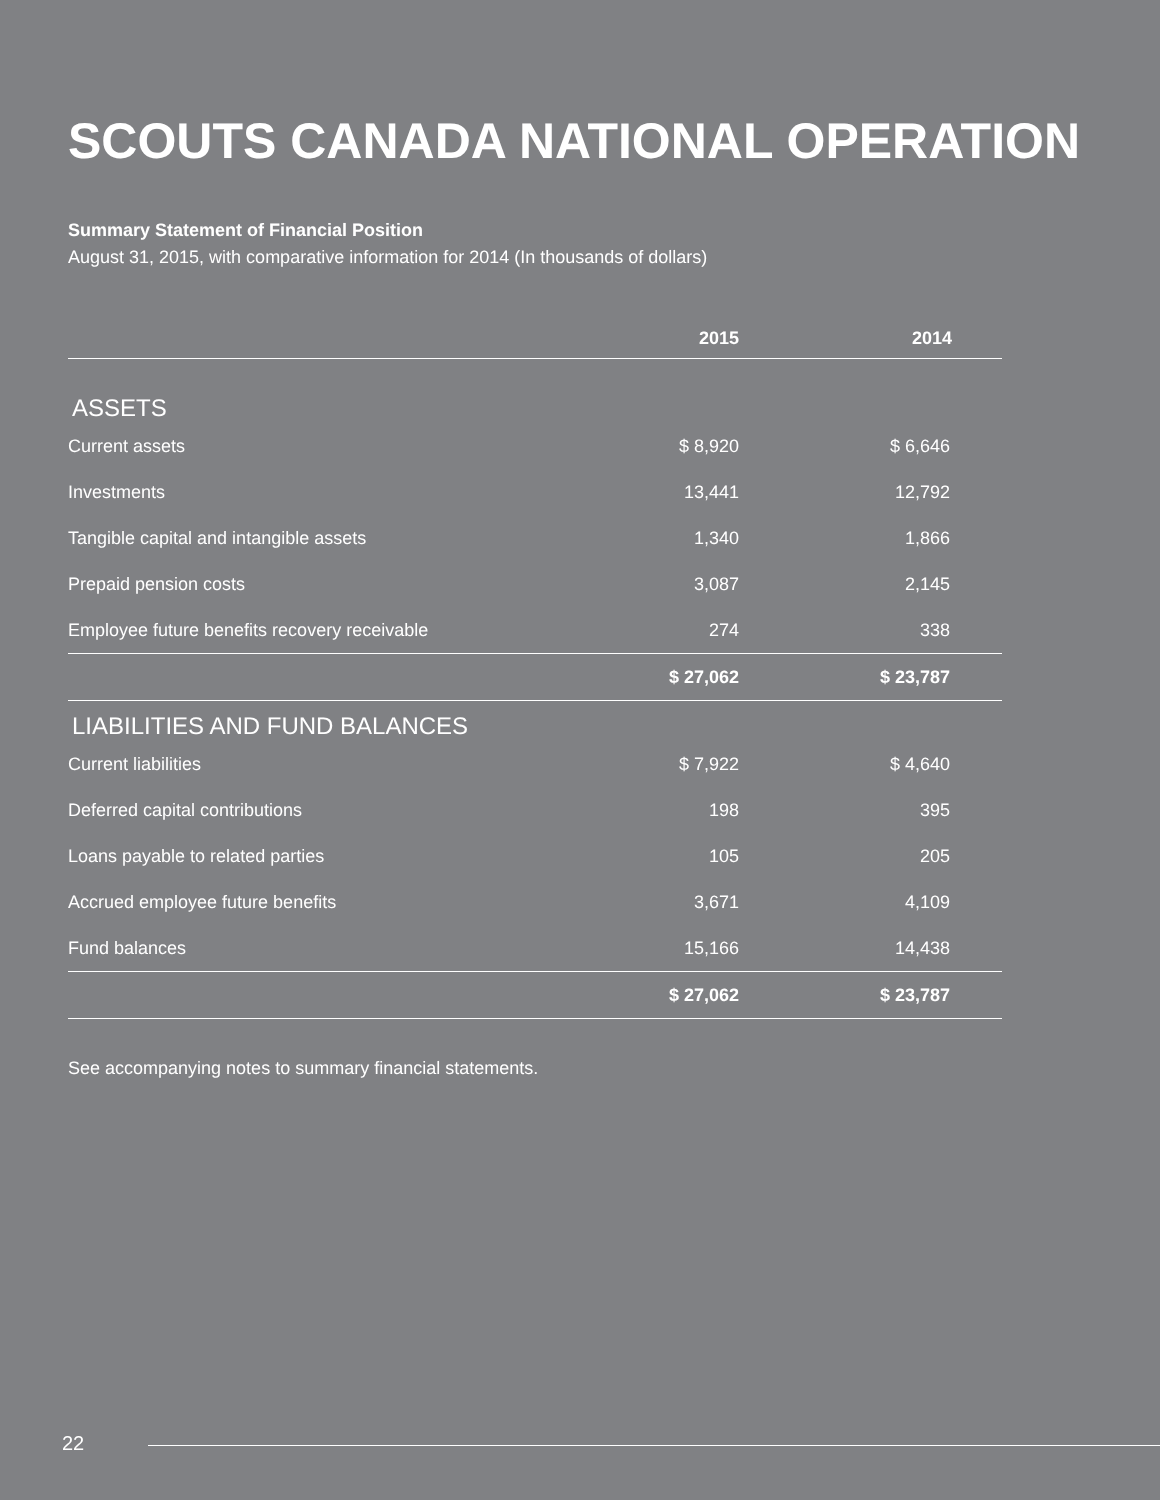SCOUTS CANADA NATIONAL OPERATION
Summary Statement of Financial Position
August 31, 2015, with comparative information for 2014 (In thousands of dollars)
| | 2015 | 2014 |
| --- | --- | --- |
| ASSETS | | |
| Current assets | $ 8,920 | $ 6,646 |
| Investments | 13,441 | 12,792 |
| Tangible capital and intangible assets | 1,340 | 1,866 |
| Prepaid pension costs | 3,087 | 2,145 |
| Employee future benefits recovery receivable | 274 | 338 |
| | $ 27,062 | $ 23,787 |
| LIABILITIES AND FUND BALANCES | | |
| Current liabilities | $ 7,922 | $ 4,640 |
| Deferred capital contributions | 198 | 395 |
| Loans payable to related parties | 105 | 205 |
| Accrued employee future benefits | 3,671 | 4,109 |
| Fund balances | 15,166 | 14,438 |
| | $ 27,062 | $ 23,787 |
See accompanying notes to summary financial statements.
22